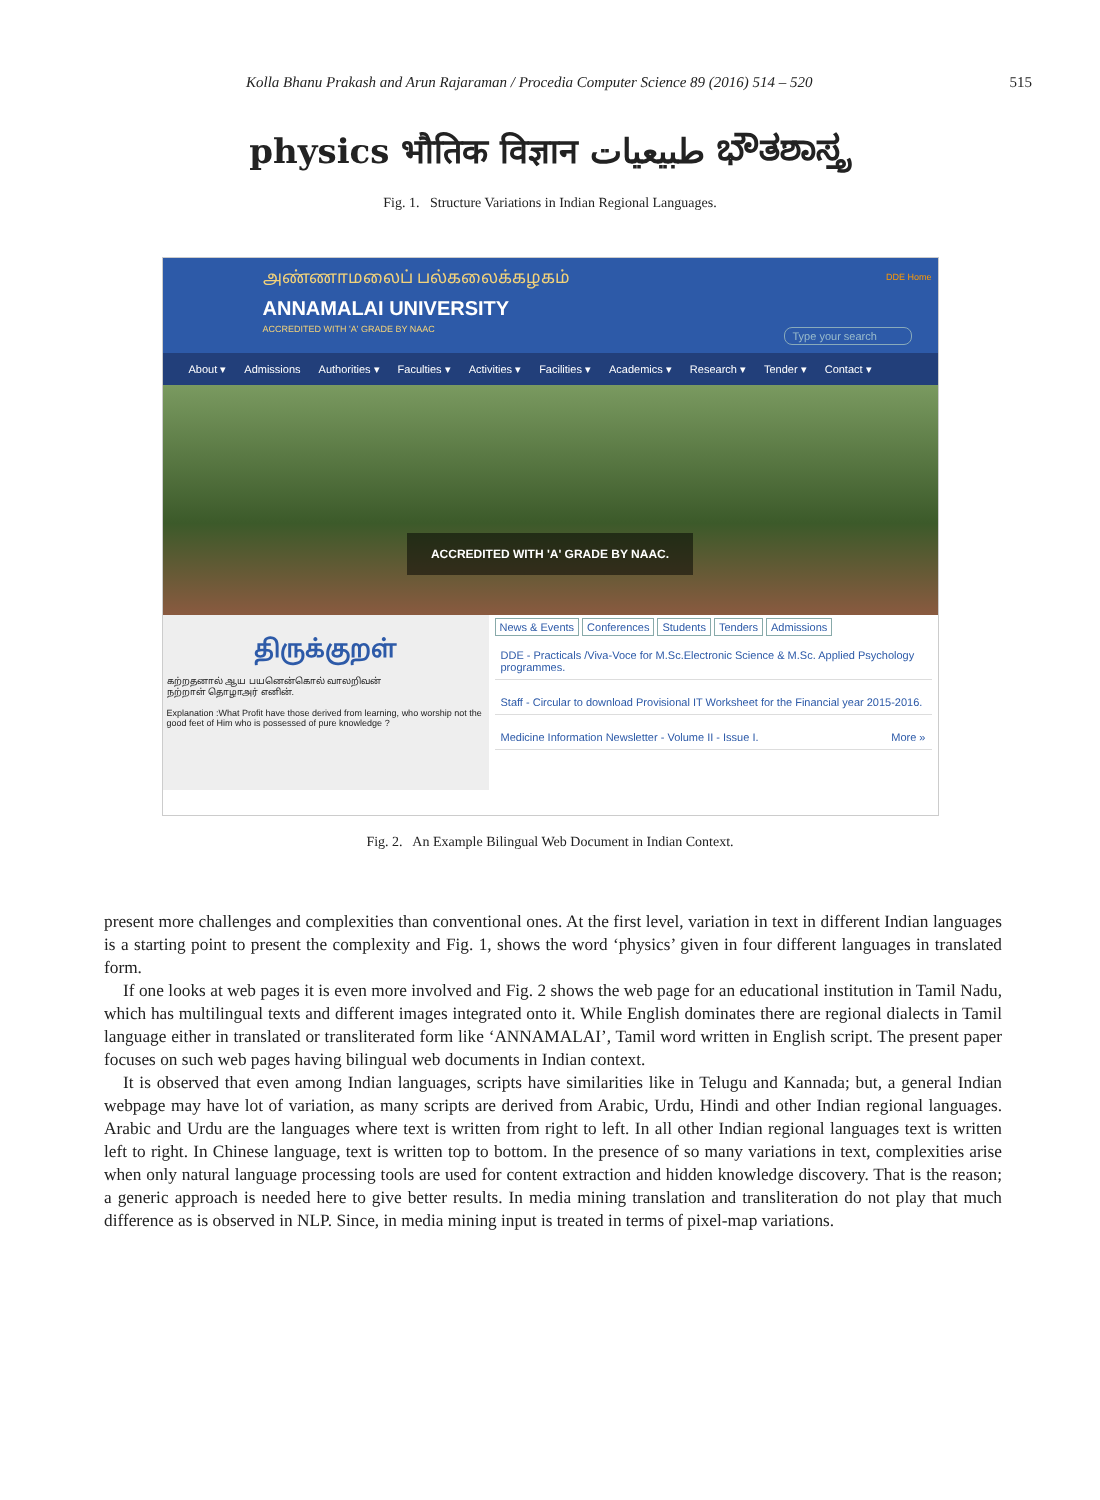Kolla Bhanu Prakash and Arun Rajaraman / Procedia Computer Science 89 (2016) 514 – 520 515
physics भौतिक विज्ञान طبيعيات ಭೌತಶಾಸ್ತ್ರ
Fig. 1. Structure Variations in Indian Regional Languages.
அண்ணாமலைப் பல்கலைக்கழகம்
ANNAMALAI UNIVERSITY
ACCREDITED WITH 'A' GRADE BY NAAC
DDE Home
Type your search
About ▾ Admissions Authorities ▾ Faculties ▾ Activities ▾ Facilities ▾ Academics ▾ Research ▾ Tender ▾ Contact ▾
ACCREDITED WITH 'A' GRADE BY NAAC.
திருக்குறள்
கற்றதனால் ஆய பயனென்கொல் வாலறிவன்
நற்றாள் தொழாஅர் எனின்.
Explanation :What Profit have those derived from learning, who worship not the good feet of Him who is possessed of pure knowledge ?
News & Events Conferences Students Tenders Admissions
DDE - Practicals /Viva-Voce for M.Sc.Electronic Science & M.Sc. Applied Psychology programmes.
Staff - Circular to download Provisional IT Worksheet for the Financial year 2015-2016.
Medicine Information Newsletter - Volume II - Issue I. More »
Fig. 2. An Example Bilingual Web Document in Indian Context.
present more challenges and complexities than conventional ones. At the first level, variation in text in different Indian languages is a starting point to present the complexity and Fig. 1, shows the word ‘physics’ given in four different languages in translated form.
If one looks at web pages it is even more involved and Fig. 2 shows the web page for an educational institution in Tamil Nadu, which has multilingual texts and different images integrated onto it. While English dominates there are regional dialects in Tamil language either in translated or transliterated form like ‘ANNAMALAI’, Tamil word written in English script. The present paper focuses on such web pages having bilingual web documents in Indian context.
It is observed that even among Indian languages, scripts have similarities like in Telugu and Kannada; but, a general Indian webpage may have lot of variation, as many scripts are derived from Arabic, Urdu, Hindi and other Indian regional languages. Arabic and Urdu are the languages where text is written from right to left. In all other Indian regional languages text is written left to right. In Chinese language, text is written top to bottom. In the presence of so many variations in text, complexities arise when only natural language processing tools are used for content extraction and hidden knowledge discovery. That is the reason; a generic approach is needed here to give better results. In media mining translation and transliteration do not play that much difference as is observed in NLP. Since, in media mining input is treated in terms of pixel-map variations.